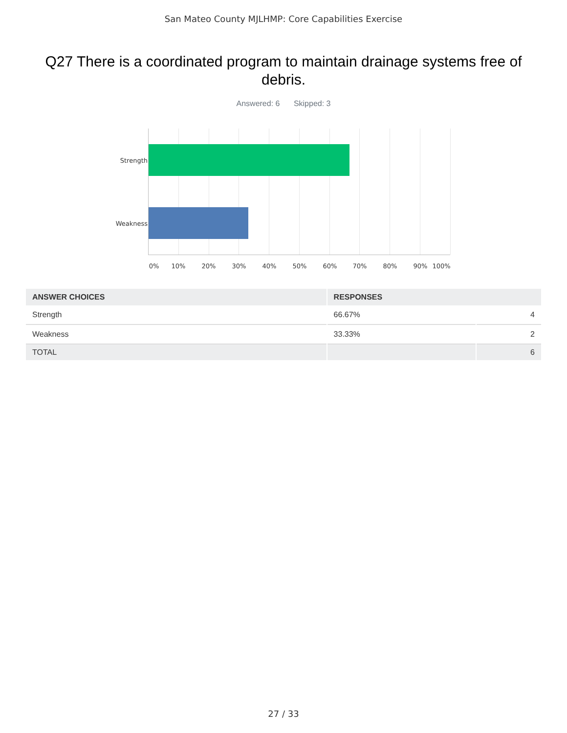San Mateo County MJLHMP: Core Capabilities Exercise
Q27 There is a coordinated program to maintain drainage systems free of debris.
Answered: 6 Skipped: 3
Strength
Weakness
0% 10% 20% 30% 40% 50% 60% 70% 80% 90% 100%
| ANSWER CHOICES | RESPONSES | |
| --- | --- | --- |
| Strength | 66.67% | 4 |
| Weakness | 33.33% | 2 |
| TOTAL | | 6 |
27 / 33